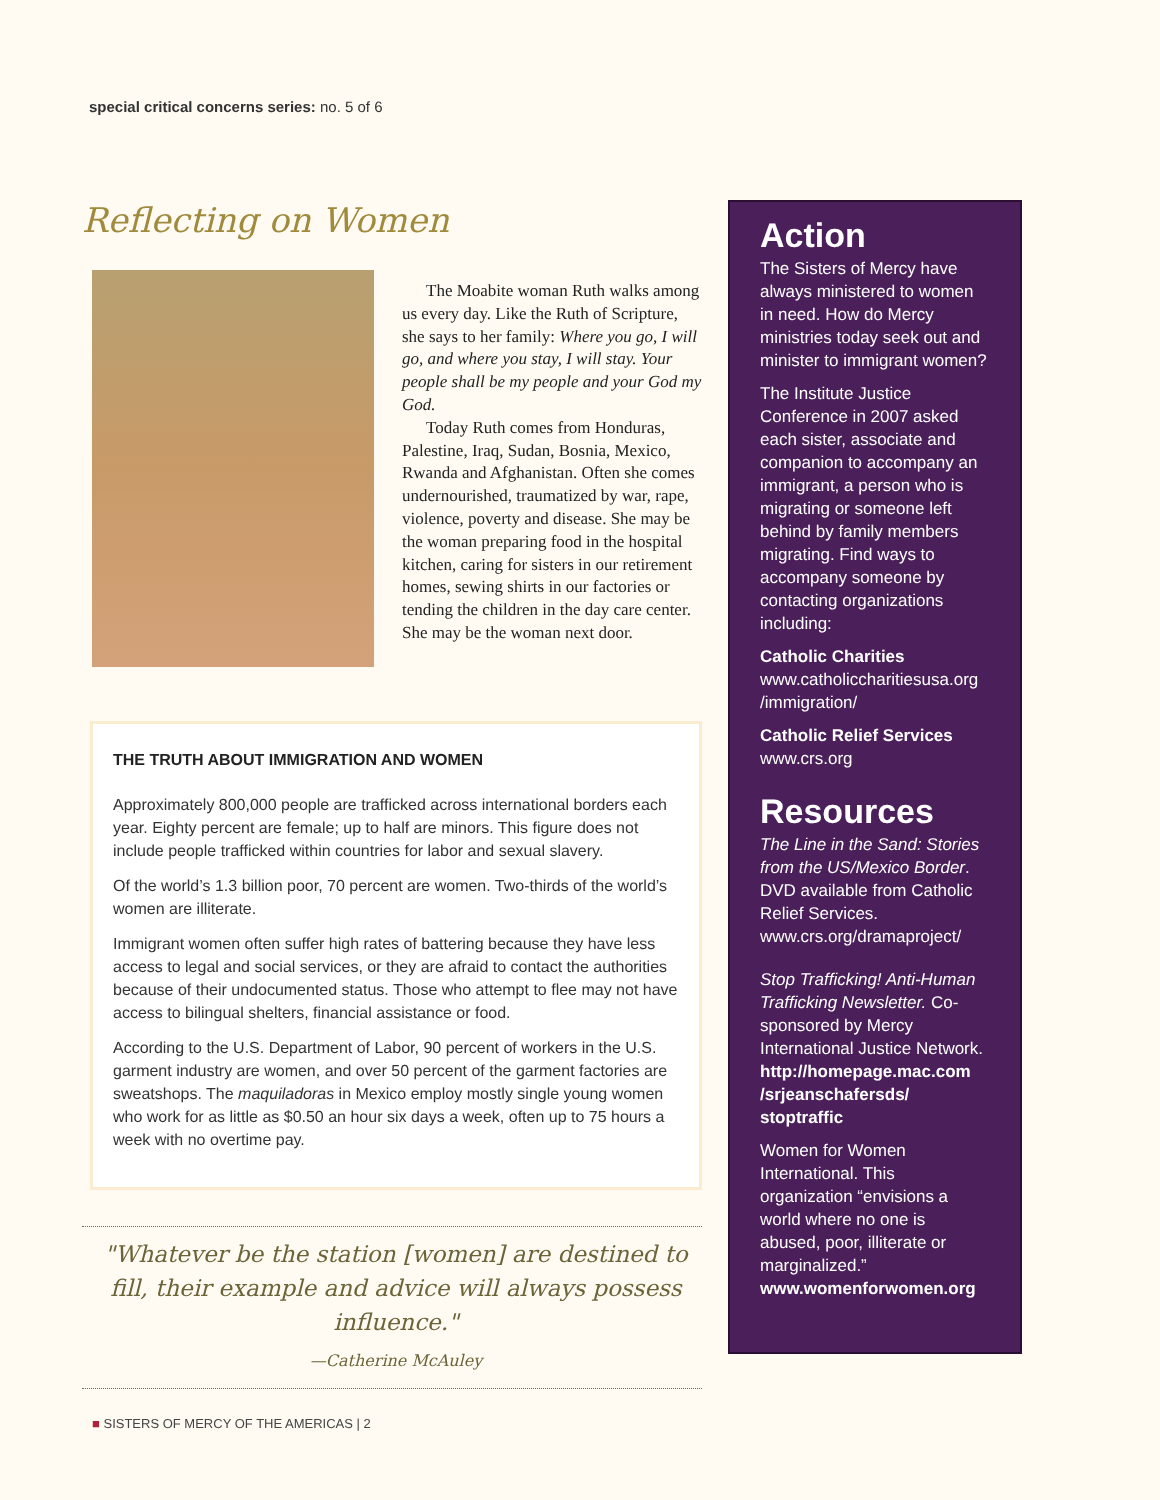special critical concerns series: no. 5 of 6
Reflecting on Women
The Moabite woman Ruth walks among us every day. Like the Ruth of Scripture, she says to her family: Where you go, I will go, and where you stay, I will stay. Your people shall be my people and your God my God.
Today Ruth comes from Honduras, Palestine, Iraq, Sudan, Bosnia, Mexico, Rwanda and Afghanistan. Often she comes undernourished, traumatized by war, rape, violence, poverty and disease. She may be the woman preparing food in the hospital kitchen, caring for sisters in our retirement homes, sewing shirts in our factories or tending the children in the day care center. She may be the woman next door.
THE TRUTH ABOUT IMMIGRATION AND WOMEN
Approximately 800,000 people are trafficked across international borders each year. Eighty percent are female; up to half are minors. This figure does not include people trafficked within countries for labor and sexual slavery.
Of the world’s 1.3 billion poor, 70 percent are women. Two-thirds of the world’s women are illiterate.
Immigrant women often suffer high rates of battering because they have less access to legal and social services, or they are afraid to contact the authorities because of their undocumented status. Those who attempt to flee may not have access to bilingual shelters, financial assistance or food.
According to the U.S. Department of Labor, 90 percent of workers in the U.S. garment industry are women, and over 50 percent of the garment factories are sweatshops. The maquiladoras in Mexico employ mostly single young women who work for as little as $0.50 an hour six days a week, often up to 75 hours a week with no overtime pay.
"Whatever be the station [women] are destined to fill, their example and advice will always possess influence."
—Catherine McAuley
Action
The Sisters of Mercy have always ministered to women in need. How do Mercy ministries today seek out and minister to immigrant women?
The Institute Justice Conference in 2007 asked each sister, associate and companion to accompany an immigrant, a person who is migrating or someone left behind by family members migrating. Find ways to accompany someone by contacting organizations including:
Catholic Charities
www.catholiccharitiesusa.org /immigration/
Catholic Relief Services
www.crs.org
Resources
The Line in the Sand: Stories from the US/Mexico Border. DVD available from Catholic Relief Services. www.crs.org/dramaproject/
Stop Trafficking! Anti-Human Trafficking Newsletter. Co-sponsored by Mercy International Justice Network. http://homepage.mac.com /srjeanschafersds/ stoptraffic
Women for Women International. This organization “envisions a world where no one is abused, poor, illiterate or marginalized.” www.womenforwomen.org
■ SISTERS OF MERCY OF THE AMERICAS | 2